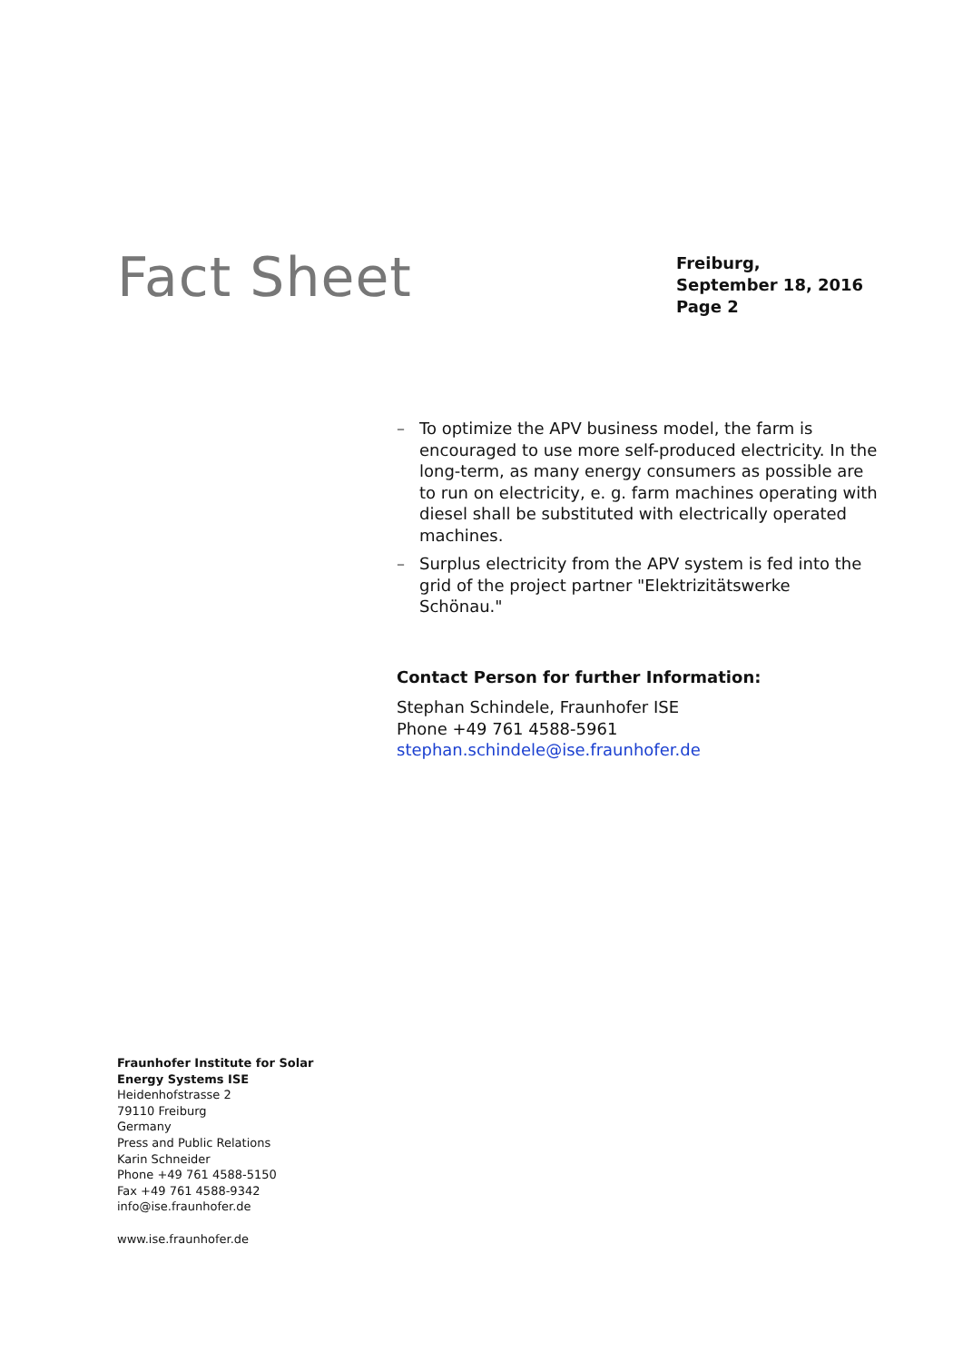Fact Sheet
Freiburg,
September 18, 2016
Page 2
– To optimize the APV business model, the farm is encouraged to use more self-produced electricity. In the long-term, as many energy consumers as possible are to run on electricity, e. g. farm machines operating with diesel shall be substituted with electrically operated machines.
– Surplus electricity from the APV system is fed into the grid of the project partner "Elektrizitätswerke Schönau."
Contact Person for further Information:
Stephan Schindele, Fraunhofer ISE
Phone +49 761 4588-5961
stephan.schindele@ise.fraunhofer.de
Fraunhofer Institute for Solar Energy Systems ISE
Heidenhofstrasse 2
79110 Freiburg
Germany
Press and Public Relations
Karin Schneider
Phone +49 761 4588-5150
Fax +49 761 4588-9342
info@ise.fraunhofer.de
www.ise.fraunhofer.de